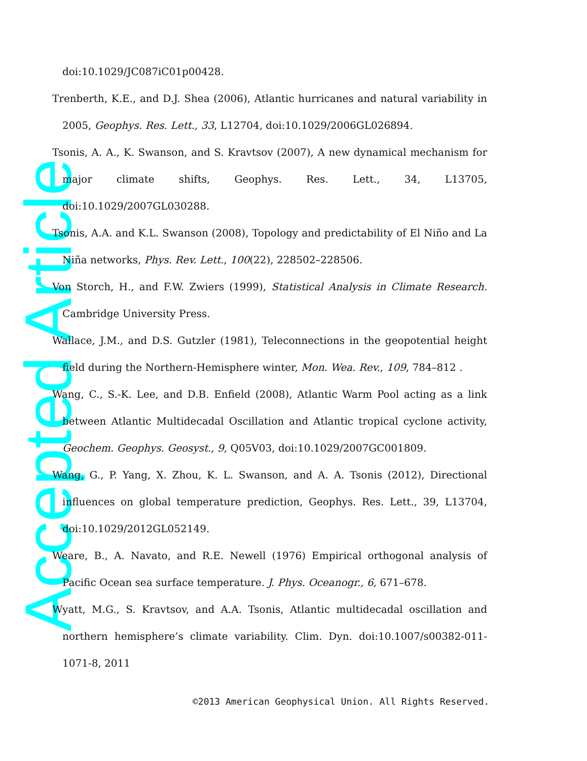Accepted Article
doi:10.1029/JC087iC01p00428.
Trenberth, K.E., and D.J. Shea (2006), Atlantic hurricanes and natural variability in 2005, Geophys. Res. Lett., 33, L12704, doi:10.1029/2006GL026894.
Tsonis, A. A., K. Swanson, and S. Kravtsov (2007), A new dynamical mechanism for major climate shifts, Geophys. Res. Lett., 34, L13705, doi:10.1029/2007GL030288.
Tsonis, A.A. and K.L. Swanson (2008), Topology and predictability of El Niño and La Niña networks, Phys. Rev. Lett., 100(22), 228502–228506.
Von Storch, H., and F.W. Zwiers (1999), Statistical Analysis in Climate Research. Cambridge University Press.
Wallace, J.M., and D.S. Gutzler (1981), Teleconnections in the geopotential height field during the Northern-Hemisphere winter, Mon. Wea. Rev., 109, 784–812 .
Wang, C., S.-K. Lee, and D.B. Enfield (2008), Atlantic Warm Pool acting as a link between Atlantic Multidecadal Oscillation and Atlantic tropical cyclone activity, Geochem. Geophys. Geosyst., 9, Q05V03, doi:10.1029/2007GC001809.
Wang, G., P. Yang, X. Zhou, K. L. Swanson, and A. A. Tsonis (2012), Directional influences on global temperature prediction, Geophys. Res. Lett., 39, L13704, doi:10.1029/2012GL052149.
Weare, B., A. Navato, and R.E. Newell (1976) Empirical orthogonal analysis of Pacific Ocean sea surface temperature. J. Phys. Oceanogr., 6, 671–678.
Wyatt, M.G., S. Kravtsov, and A.A. Tsonis, Atlantic multidecadal oscillation and northern hemisphere’s climate variability. Clim. Dyn. doi:10.1007/s00382-011-1071-8, 2011
©2013 American Geophysical Union. All Rights Reserved.